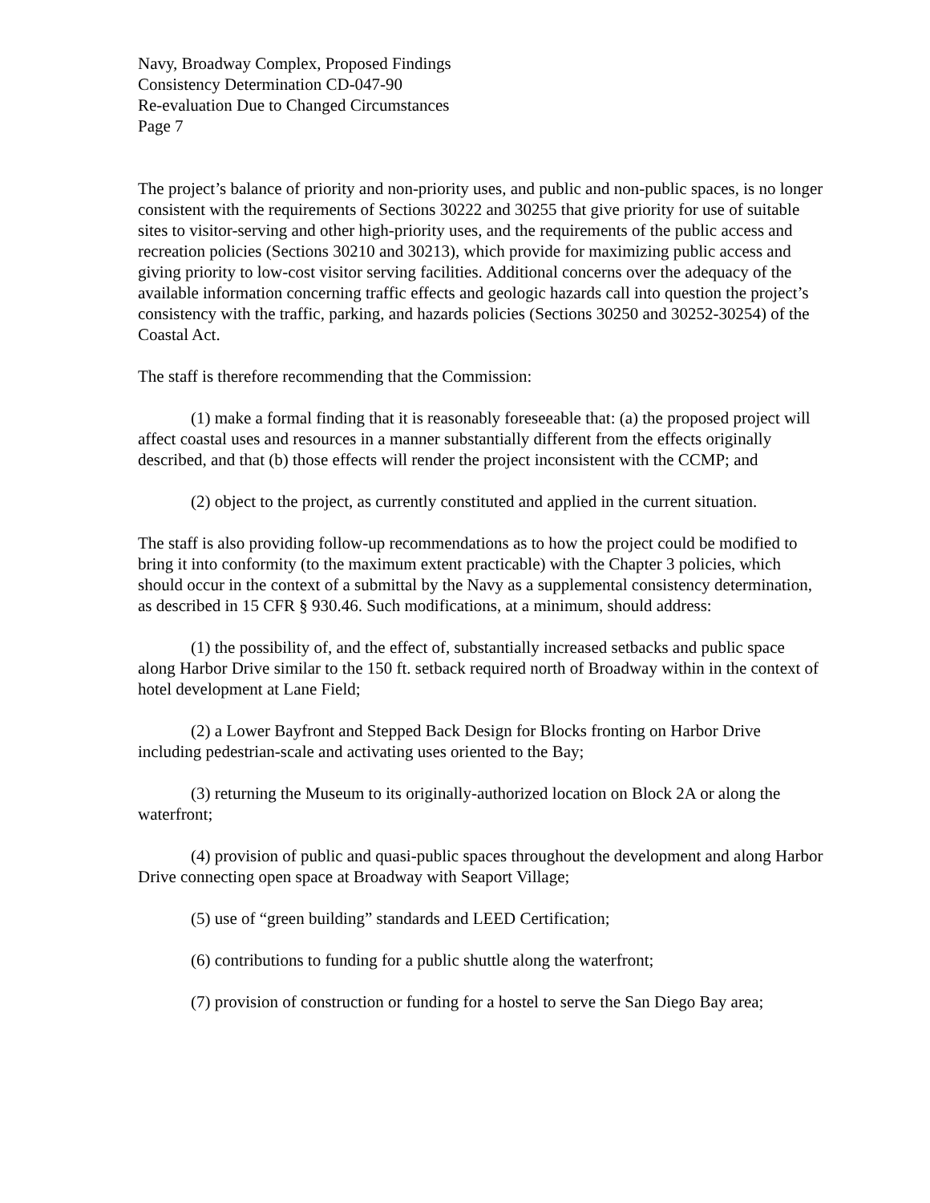Navy, Broadway Complex, Proposed Findings
Consistency Determination CD-047-90
Re-evaluation Due to Changed Circumstances
Page 7
The project’s balance of priority and non-priority uses, and public and non-public spaces, is no longer consistent with the requirements of Sections 30222 and 30255 that give priority for use of suitable sites to visitor-serving and other high-priority uses, and the requirements of the public access and recreation policies (Sections 30210 and 30213), which provide for maximizing public access and giving priority to low-cost visitor serving facilities. Additional concerns over the adequacy of the available information concerning traffic effects and geologic hazards call into question the project’s consistency with the traffic, parking, and hazards policies (Sections 30250 and 30252-30254) of the Coastal Act.
The staff is therefore recommending that the Commission:
(1) make a formal finding that it is reasonably foreseeable that: (a) the proposed project will affect coastal uses and resources in a manner substantially different from the effects originally described, and that (b) those effects will render the project inconsistent with the CCMP; and
(2) object to the project, as currently constituted and applied in the current situation.
The staff is also providing follow-up recommendations as to how the project could be modified to bring it into conformity (to the maximum extent practicable) with the Chapter 3 policies, which should occur in the context of a submittal by the Navy as a supplemental consistency determination, as described in 15 CFR § 930.46. Such modifications, at a minimum, should address:
(1) the possibility of, and the effect of, substantially increased setbacks and public space along Harbor Drive similar to the 150 ft. setback required north of Broadway within in the context of hotel development at Lane Field;
(2) a Lower Bayfront and Stepped Back Design for Blocks fronting on Harbor Drive including pedestrian-scale and activating uses oriented to the Bay;
(3) returning the Museum to its originally-authorized location on Block 2A or along the waterfront;
(4) provision of public and quasi-public spaces throughout the development and along Harbor Drive connecting open space at Broadway with Seaport Village;
(5) use of “green building” standards and LEED Certification;
(6) contributions to funding for a public shuttle along the waterfront;
(7) provision of construction or funding for a hostel to serve the San Diego Bay area;